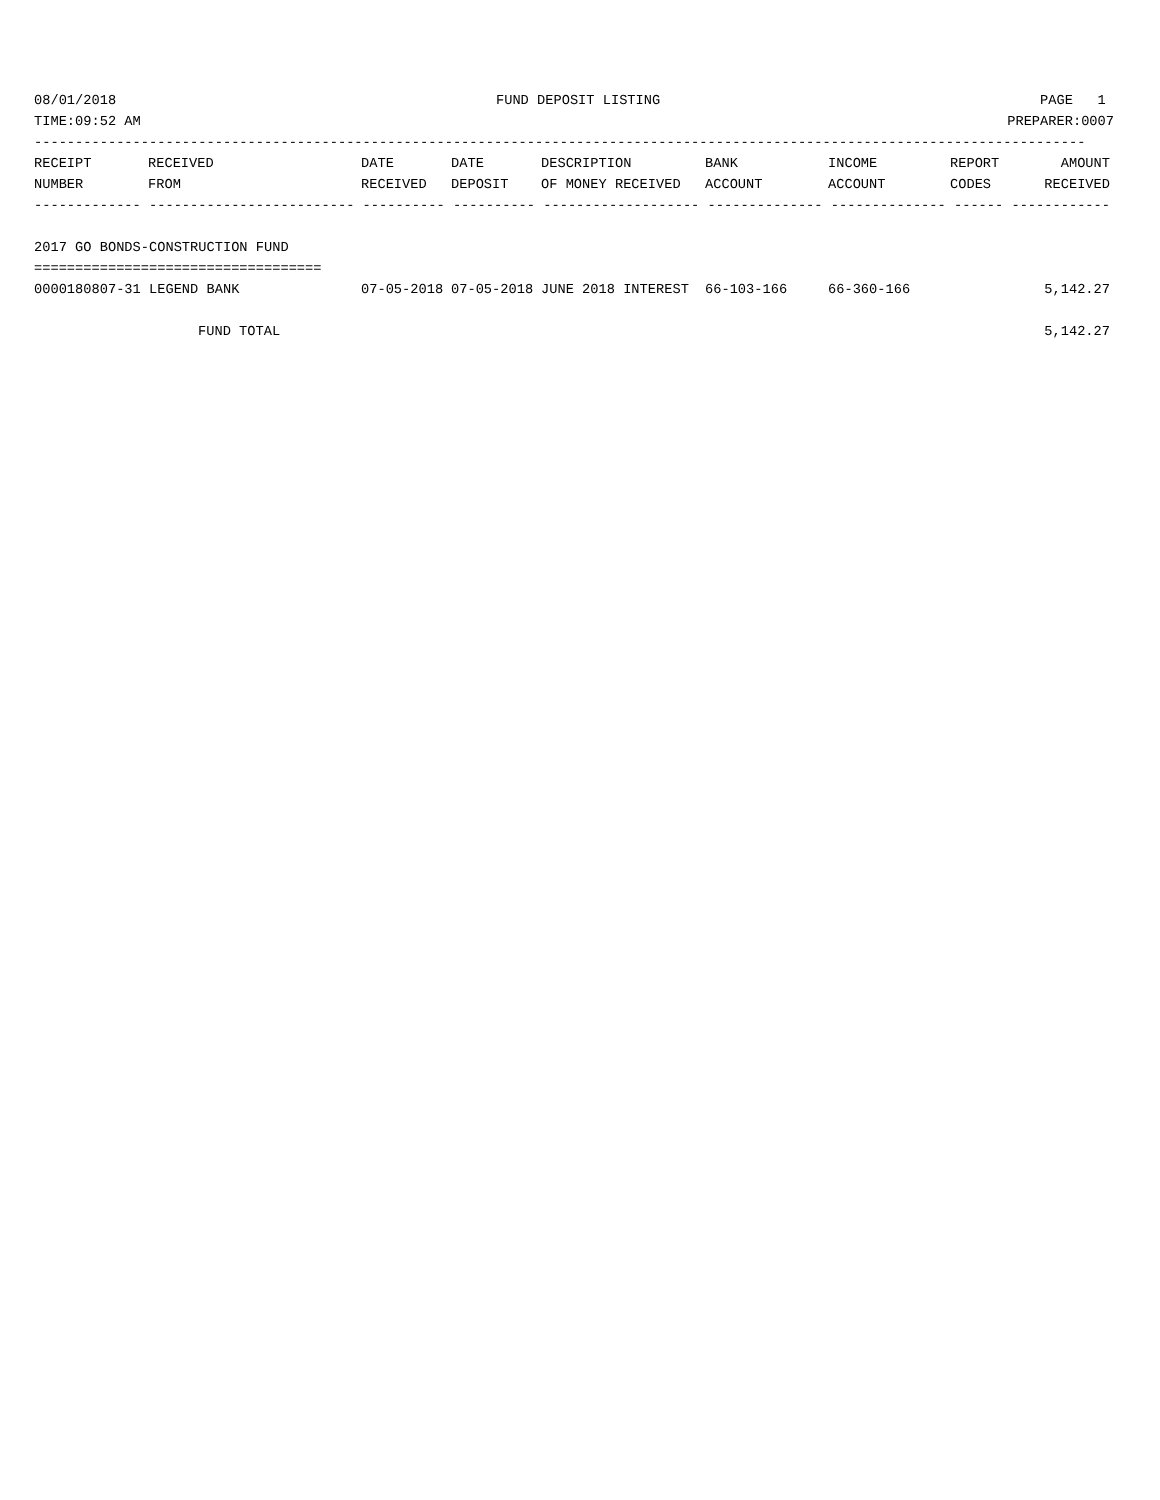08/01/2018 FUND DEPOSIT LISTING PAGE 1
TIME:09:52 AM PREPARER:0007
--------------------------------------------------------------------------------------------------------------------------------
| RECEIPT | RECEIVED | DATE | DATE | DESCRIPTION | BANK | INCOME | REPORT | AMOUNT |
| --- | --- | --- | --- | --- | --- | --- | --- | --- |
| NUMBER | FROM | RECEIVED | DEPOSIT | OF MONEY RECEIVED | ACCOUNT | ACCOUNT | CODES | RECEIVED |
| ------------- ------------------------- ---------- ---------- ------------------- -------------- -------------- ------ ------------ | | | | | | | | |
| 2017 GO BONDS-CONSTRUCTION FUND | | | | | | | | |
| =================================== | | | | | | | | |
| 0000180807-31 LEGEND BANK | | 07-05-2018 | 07-05-2018 | JUNE 2018 INTEREST | 66-103-166 | 66-360-166 | | 5,142.27 |
| FUND TOTAL | | | | | | | | 5,142.27 |